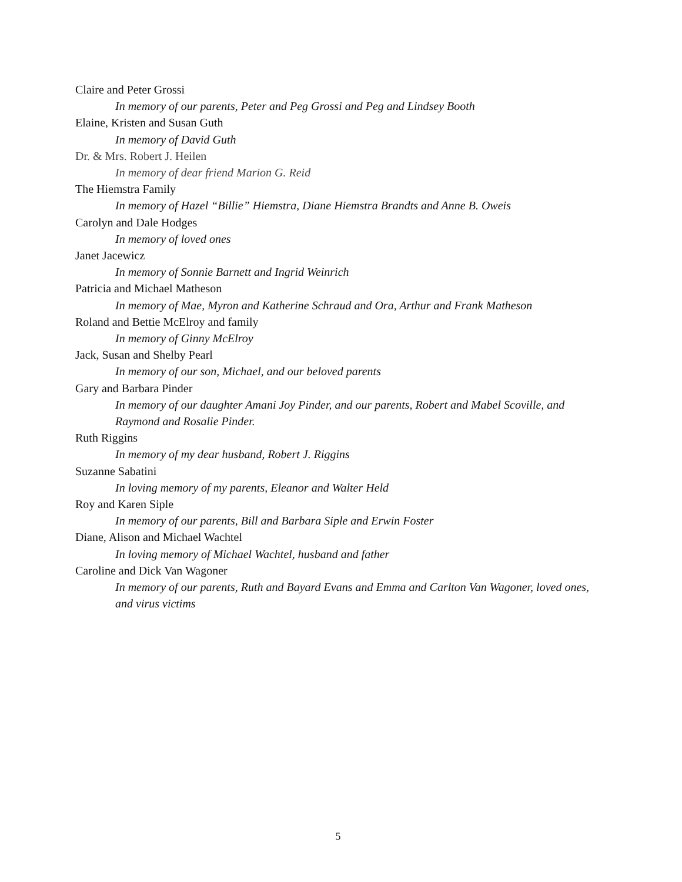Claire and Peter Grossi
In memory of our parents, Peter and Peg Grossi and Peg and Lindsey Booth
Elaine, Kristen and Susan Guth
In memory of David Guth
Dr. & Mrs. Robert J. Heilen
In memory of dear friend Marion G. Reid
The Hiemstra Family
In memory of Hazel “Billie” Hiemstra, Diane Hiemstra Brandts and Anne B. Oweis
Carolyn and Dale Hodges
In memory of loved ones
Janet Jacewicz
In memory of Sonnie Barnett and Ingrid Weinrich
Patricia and Michael Matheson
In memory of Mae, Myron and Katherine Schraud and Ora, Arthur and Frank Matheson
Roland and Bettie McElroy and family
In memory of Ginny McElroy
Jack, Susan and Shelby Pearl
In memory of our son, Michael, and our beloved parents
Gary and Barbara Pinder
In memory of our daughter Amani Joy Pinder, and our parents, Robert and Mabel Scoville, and Raymond and Rosalie Pinder.
Ruth Riggins
In memory of my dear husband, Robert J. Riggins
Suzanne Sabatini
In loving memory of my parents, Eleanor and Walter Held
Roy and Karen Siple
In memory of our parents, Bill and Barbara Siple and Erwin Foster
Diane, Alison and Michael Wachtel
In loving memory of Michael Wachtel, husband and father
Caroline and Dick Van Wagoner
In memory of our parents, Ruth and Bayard Evans and Emma and Carlton Van Wagoner, loved ones, and virus victims
5